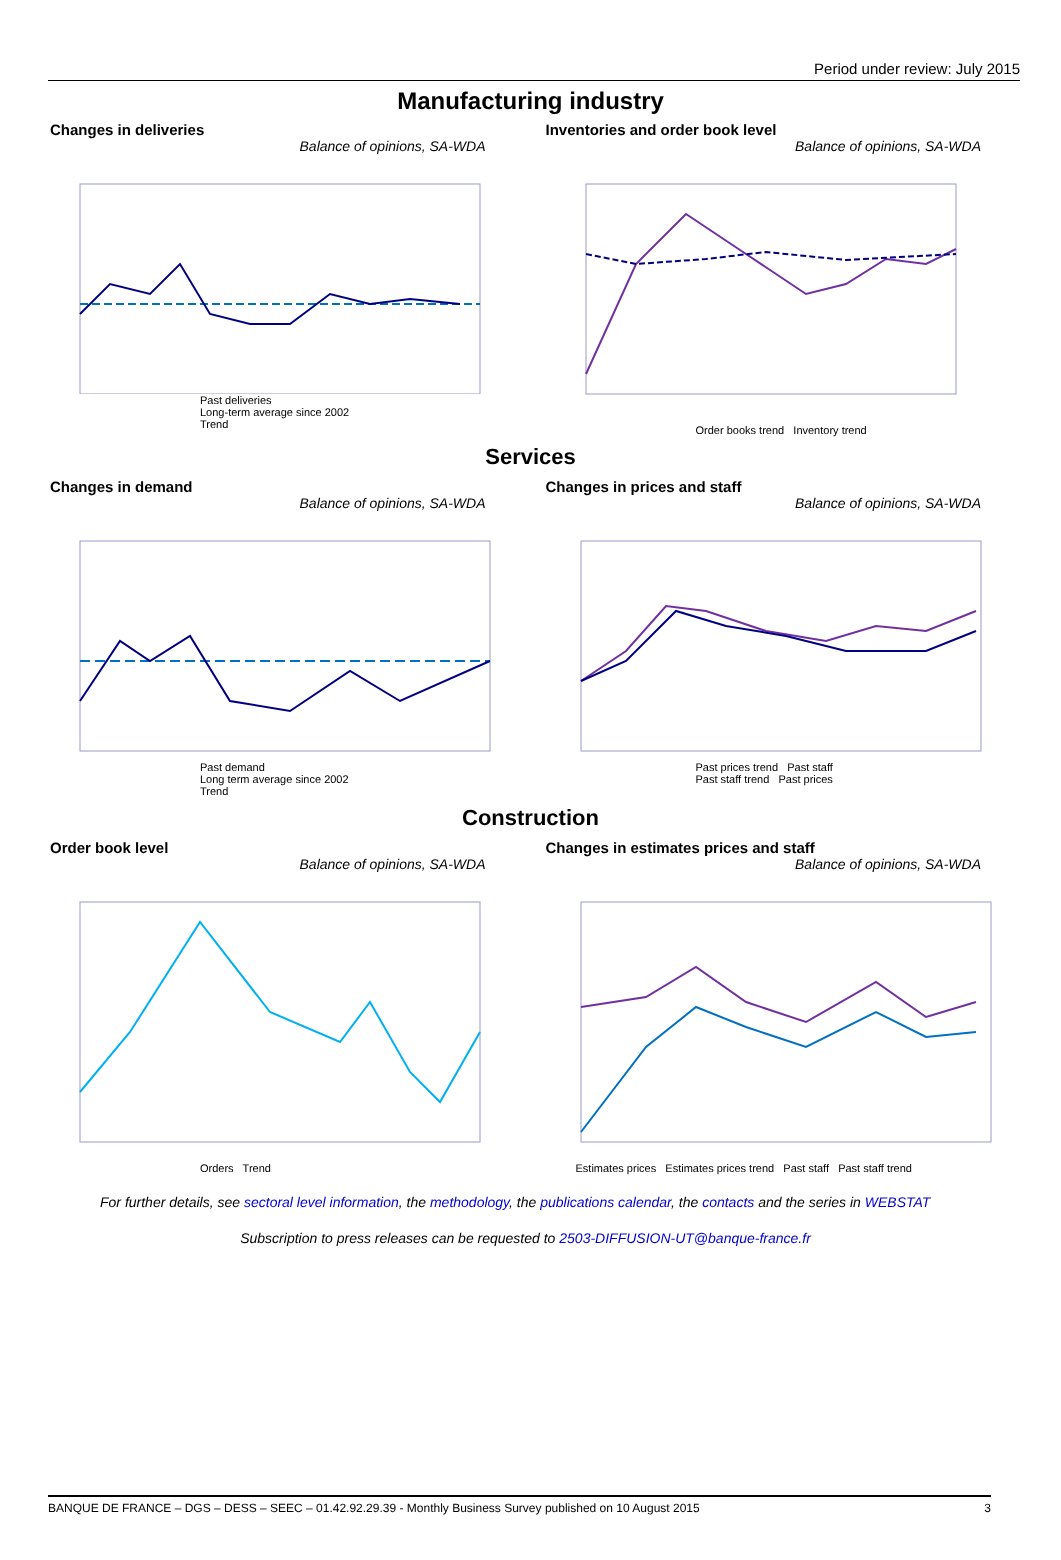Period under review: July 2015
Manufacturing industry
Changes in deliveries
Balance of opinions, SA-WDA
Past deliveries
Long-term average since 2002
Trend
Inventories and order book level
Balance of opinions, SA-WDA
Order books trend Inventory trend
Services
Changes in demand
Balance of opinions, SA-WDA
Past demand
Long term average since 2002
Trend
Changes in prices and staff
Balance of opinions, SA-WDA
Past prices trend Past staff
Past staff trend Past prices
Construction
Order book level
Balance of opinions, SA-WDA
Orders Trend
Changes in estimates prices and staff
Balance of opinions, SA-WDA
Estimates prices Estimates prices trend Past staff Past staff trend
For further details, see sectoral level information, the methodology, the publications calendar, the contacts and the series in WEBSTAT
Subscription to press releases can be requested to 2503-DIFFUSION-UT@banque-france.fr
BANQUE DE FRANCE – DGS – DESS – SEEC – 01.42.92.29.39 - Monthly Business Survey published on 10 August 2015 3